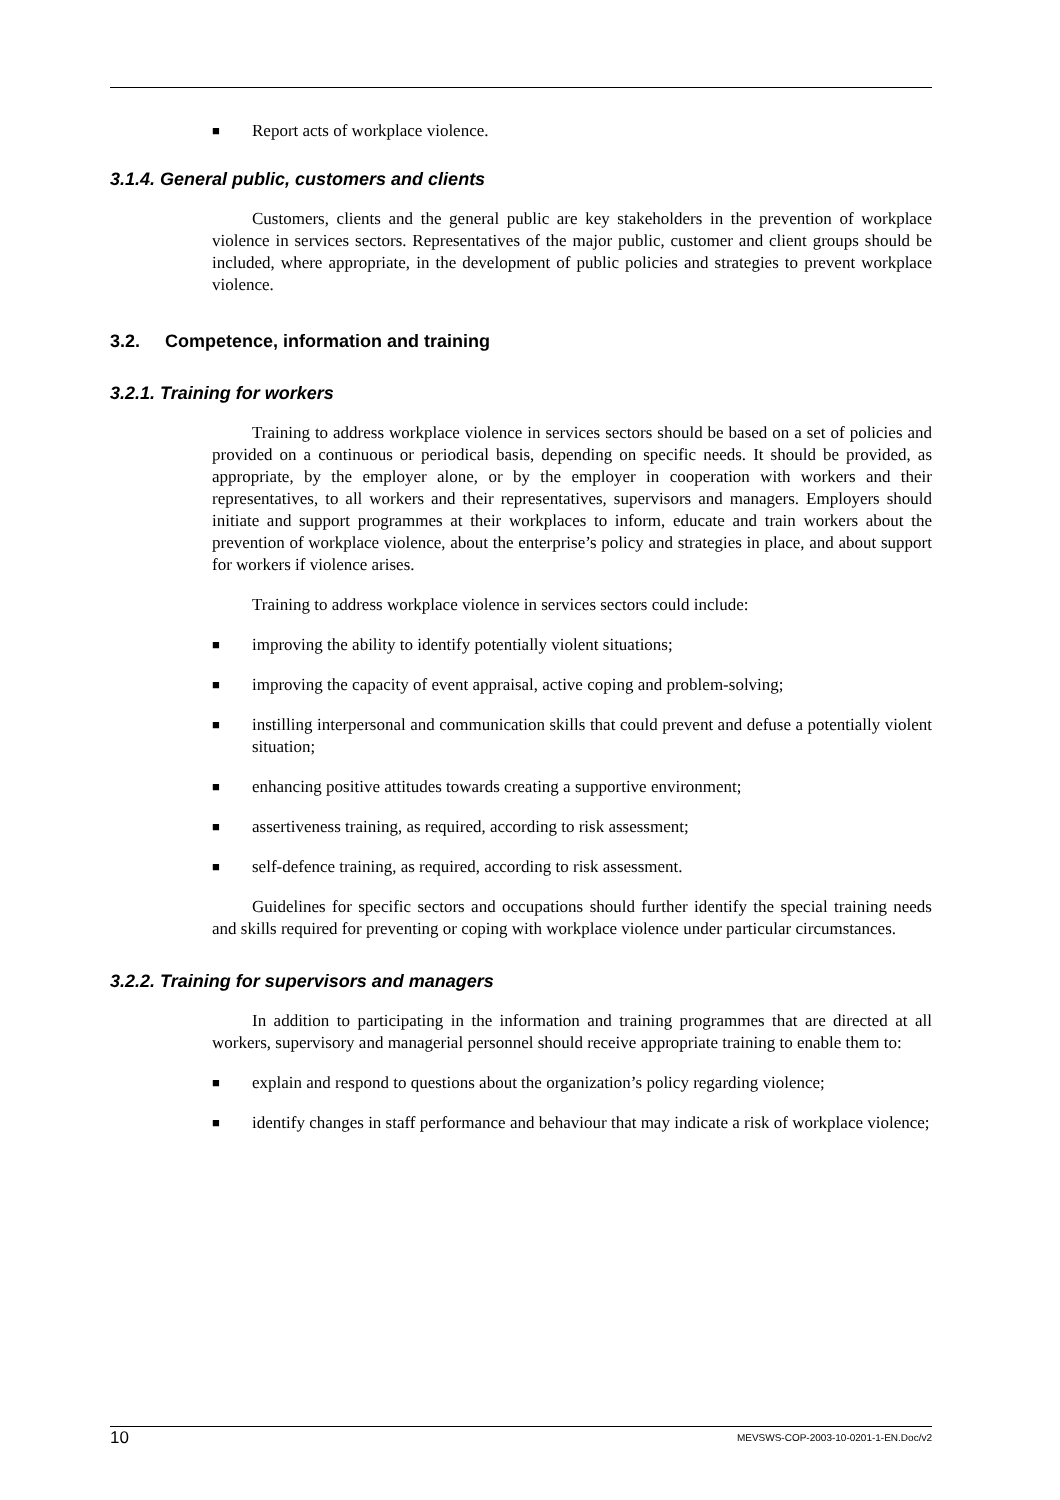■ Report acts of workplace violence.
3.1.4. General public, customers and clients
Customers, clients and the general public are key stakeholders in the prevention of workplace violence in services sectors. Representatives of the major public, customer and client groups should be included, where appropriate, in the development of public policies and strategies to prevent workplace violence.
3.2. Competence, information and training
3.2.1. Training for workers
Training to address workplace violence in services sectors should be based on a set of policies and provided on a continuous or periodical basis, depending on specific needs. It should be provided, as appropriate, by the employer alone, or by the employer in cooperation with workers and their representatives, to all workers and their representatives, supervisors and managers. Employers should initiate and support programmes at their workplaces to inform, educate and train workers about the prevention of workplace violence, about the enterprise’s policy and strategies in place, and about support for workers if violence arises.
Training to address workplace violence in services sectors could include:
■ improving the ability to identify potentially violent situations;
■ improving the capacity of event appraisal, active coping and problem-solving;
■ instilling interpersonal and communication skills that could prevent and defuse a potentially violent situation;
■ enhancing positive attitudes towards creating a supportive environment;
■ assertiveness training, as required, according to risk assessment;
■ self-defence training, as required, according to risk assessment.
Guidelines for specific sectors and occupations should further identify the special training needs and skills required for preventing or coping with workplace violence under particular circumstances.
3.2.2. Training for supervisors and managers
In addition to participating in the information and training programmes that are directed at all workers, supervisory and managerial personnel should receive appropriate training to enable them to:
■ explain and respond to questions about the organization’s policy regarding violence;
■ identify changes in staff performance and behaviour that may indicate a risk of workplace violence;
10 MEVSWS-COP-2003-10-0201-1-EN.Doc/v2